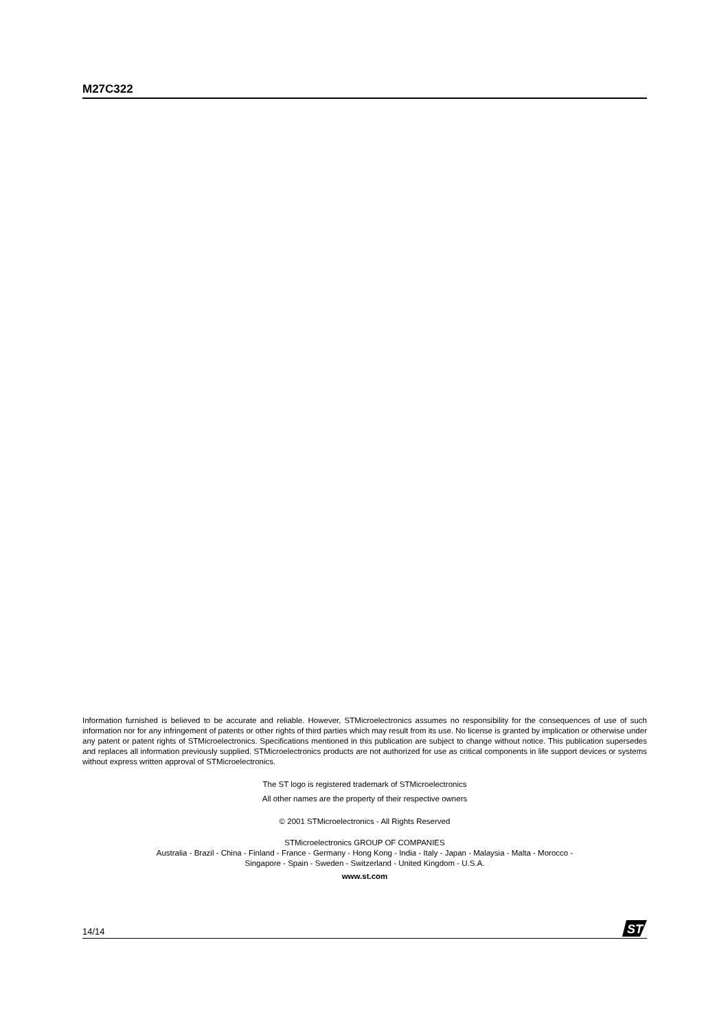M27C322
Information furnished is believed to be accurate and reliable. However, STMicroelectronics assumes no responsibility for the consequences of use of such information nor for any infringement of patents or other rights of third parties which may result from its use. No license is granted by implication or otherwise under any patent or patent rights of STMicroelectronics. Specifications mentioned in this publication are subject to change without notice. This publication supersedes and replaces all information previously supplied. STMicroelectronics products are not authorized for use as critical components in life support devices or systems without express written approval of STMicroelectronics.
The ST logo is registered trademark of STMicroelectronics
All other names are the property of their respective owners
© 2001 STMicroelectronics - All Rights Reserved
STMicroelectronics GROUP OF COMPANIES
Australia - Brazil - China - Finland - France - Germany - Hong Kong - India - Italy - Japan - Malaysia - Malta - Morocco -
Singapore - Spain - Sweden - Switzerland - United Kingdom - U.S.A.
www.st.com
14/14
ST